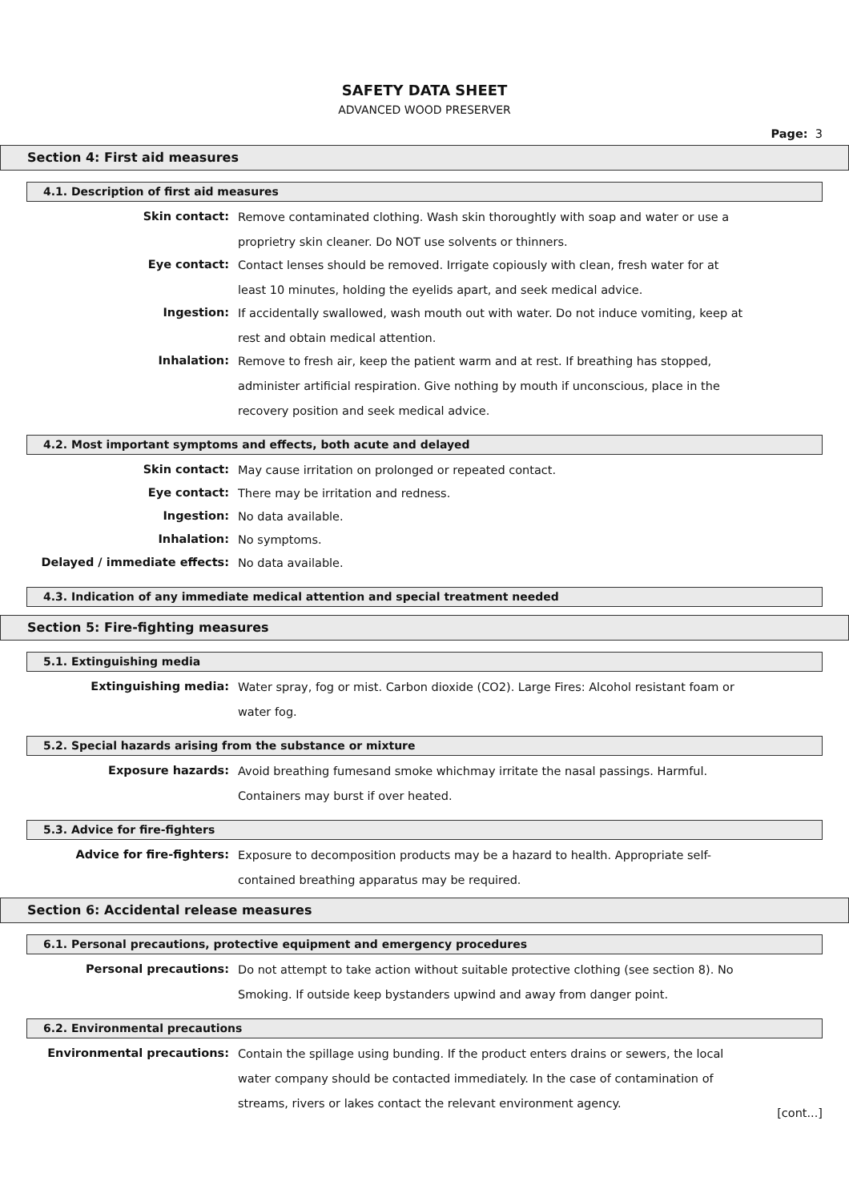SAFETY DATA SHEET
ADVANCED WOOD PRESERVER
Page: 3
Section 4: First aid measures
4.1. Description of first aid measures
Skin contact:
Remove contaminated clothing. Wash skin thoroughtly with soap and water or use a proprietry skin cleaner. Do NOT use solvents or thinners.
Eye contact:
Contact lenses should be removed. Irrigate copiously with clean, fresh water for at least 10 minutes, holding the eyelids apart, and seek medical advice.
Ingestion:
If accidentally swallowed, wash mouth out with water. Do not induce vomiting, keep at rest and obtain medical attention.
Inhalation:
Remove to fresh air, keep the patient warm and at rest. If breathing has stopped, administer artificial respiration. Give nothing by mouth if unconscious, place in the recovery position and seek medical advice.
4.2. Most important symptoms and effects, both acute and delayed
Skin contact:
May cause irritation on prolonged or repeated contact.
Eye contact:
There may be irritation and redness.
Ingestion:
No data available.
Inhalation:
No symptoms.
Delayed / immediate effects:
No data available.
4.3. Indication of any immediate medical attention and special treatment needed
Section 5: Fire-fighting measures
5.1. Extinguishing media
Extinguishing media:
Water spray, fog or mist. Carbon dioxide (CO2). Large Fires: Alcohol resistant foam or water fog.
5.2. Special hazards arising from the substance or mixture
Exposure hazards:
Avoid breathing fumesand smoke whichmay irritate the nasal passings. Harmful. Containers may burst if over heated.
5.3. Advice for fire-fighters
Advice for fire-fighters:
Exposure to decomposition products may be a hazard to health. Appropriate self-contained breathing apparatus may be required.
Section 6: Accidental release measures
6.1. Personal precautions, protective equipment and emergency procedures
Personal precautions:
Do not attempt to take action without suitable protective clothing (see section 8). No Smoking. If outside keep bystanders upwind and away from danger point.
6.2. Environmental precautions
Environmental precautions:
Contain the spillage using bunding. If the product enters drains or sewers, the local water company should be contacted immediately. In the case of contamination of streams, rivers or lakes contact the relevant environment agency.
[cont...]